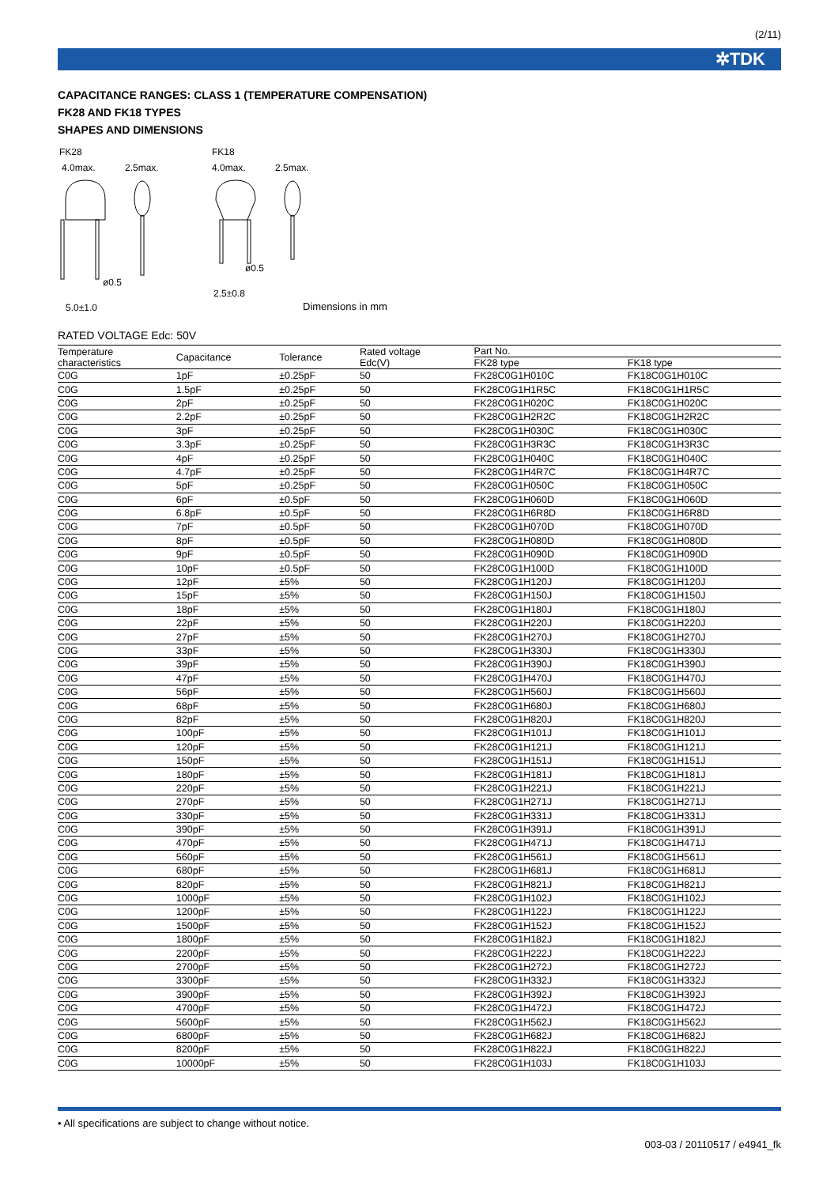(2/11)
✲TDK
CAPACITANCE RANGES: CLASS 1 (TEMPERATURE COMPENSATION)
FK28 AND FK18 TYPES
SHAPES AND DIMENSIONS
FK28
FK18
4.0max.
2.5max.
4.0max.
2.5max.
5.0±1.0
ø0.5
2.5±0.8
ø0.5
Dimensions in mm
RATED VOLTAGE Edc: 50V
| Temperature characteristics | Capacitance | Tolerance | Rated voltage Edc(V) | Part No. | |
| --- | --- | --- | --- | --- | --- |
| | | | | FK28 type | FK18 type |
| C0G | 1pF | ±0.25pF | 50 | FK28C0G1H010C | FK18C0G1H010C |
| C0G | 1.5pF | ±0.25pF | 50 | FK28C0G1H1R5C | FK18C0G1H1R5C |
| C0G | 2pF | ±0.25pF | 50 | FK28C0G1H020C | FK18C0G1H020C |
| C0G | 2.2pF | ±0.25pF | 50 | FK28C0G1H2R2C | FK18C0G1H2R2C |
| C0G | 3pF | ±0.25pF | 50 | FK28C0G1H030C | FK18C0G1H030C |
| C0G | 3.3pF | ±0.25pF | 50 | FK28C0G1H3R3C | FK18C0G1H3R3C |
| C0G | 4pF | ±0.25pF | 50 | FK28C0G1H040C | FK18C0G1H040C |
| C0G | 4.7pF | ±0.25pF | 50 | FK28C0G1H4R7C | FK18C0G1H4R7C |
| C0G | 5pF | ±0.25pF | 50 | FK28C0G1H050C | FK18C0G1H050C |
| C0G | 6pF | ±0.5pF | 50 | FK28C0G1H060D | FK18C0G1H060D |
| C0G | 6.8pF | ±0.5pF | 50 | FK28C0G1H6R8D | FK18C0G1H6R8D |
| C0G | 7pF | ±0.5pF | 50 | FK28C0G1H070D | FK18C0G1H070D |
| C0G | 8pF | ±0.5pF | 50 | FK28C0G1H080D | FK18C0G1H080D |
| C0G | 9pF | ±0.5pF | 50 | FK28C0G1H090D | FK18C0G1H090D |
| C0G | 10pF | ±0.5pF | 50 | FK28C0G1H100D | FK18C0G1H100D |
| C0G | 12pF | ±5% | 50 | FK28C0G1H120J | FK18C0G1H120J |
| C0G | 15pF | ±5% | 50 | FK28C0G1H150J | FK18C0G1H150J |
| C0G | 18pF | ±5% | 50 | FK28C0G1H180J | FK18C0G1H180J |
| C0G | 22pF | ±5% | 50 | FK28C0G1H220J | FK18C0G1H220J |
| C0G | 27pF | ±5% | 50 | FK28C0G1H270J | FK18C0G1H270J |
| C0G | 33pF | ±5% | 50 | FK28C0G1H330J | FK18C0G1H330J |
| C0G | 39pF | ±5% | 50 | FK28C0G1H390J | FK18C0G1H390J |
| C0G | 47pF | ±5% | 50 | FK28C0G1H470J | FK18C0G1H470J |
| C0G | 56pF | ±5% | 50 | FK28C0G1H560J | FK18C0G1H560J |
| C0G | 68pF | ±5% | 50 | FK28C0G1H680J | FK18C0G1H680J |
| C0G | 82pF | ±5% | 50 | FK28C0G1H820J | FK18C0G1H820J |
| C0G | 100pF | ±5% | 50 | FK28C0G1H101J | FK18C0G1H101J |
| C0G | 120pF | ±5% | 50 | FK28C0G1H121J | FK18C0G1H121J |
| C0G | 150pF | ±5% | 50 | FK28C0G1H151J | FK18C0G1H151J |
| C0G | 180pF | ±5% | 50 | FK28C0G1H181J | FK18C0G1H181J |
| C0G | 220pF | ±5% | 50 | FK28C0G1H221J | FK18C0G1H221J |
| C0G | 270pF | ±5% | 50 | FK28C0G1H271J | FK18C0G1H271J |
| C0G | 330pF | ±5% | 50 | FK28C0G1H331J | FK18C0G1H331J |
| C0G | 390pF | ±5% | 50 | FK28C0G1H391J | FK18C0G1H391J |
| C0G | 470pF | ±5% | 50 | FK28C0G1H471J | FK18C0G1H471J |
| C0G | 560pF | ±5% | 50 | FK28C0G1H561J | FK18C0G1H561J |
| C0G | 680pF | ±5% | 50 | FK28C0G1H681J | FK18C0G1H681J |
| C0G | 820pF | ±5% | 50 | FK28C0G1H821J | FK18C0G1H821J |
| C0G | 1000pF | ±5% | 50 | FK28C0G1H102J | FK18C0G1H102J |
| C0G | 1200pF | ±5% | 50 | FK28C0G1H122J | FK18C0G1H122J |
| C0G | 1500pF | ±5% | 50 | FK28C0G1H152J | FK18C0G1H152J |
| C0G | 1800pF | ±5% | 50 | FK28C0G1H182J | FK18C0G1H182J |
| C0G | 2200pF | ±5% | 50 | FK28C0G1H222J | FK18C0G1H222J |
| C0G | 2700pF | ±5% | 50 | FK28C0G1H272J | FK18C0G1H272J |
| C0G | 3300pF | ±5% | 50 | FK28C0G1H332J | FK18C0G1H332J |
| C0G | 3900pF | ±5% | 50 | FK28C0G1H392J | FK18C0G1H392J |
| C0G | 4700pF | ±5% | 50 | FK28C0G1H472J | FK18C0G1H472J |
| C0G | 5600pF | ±5% | 50 | FK28C0G1H562J | FK18C0G1H562J |
| C0G | 6800pF | ±5% | 50 | FK28C0G1H682J | FK18C0G1H682J |
| C0G | 8200pF | ±5% | 50 | FK28C0G1H822J | FK18C0G1H822J |
| C0G | 10000pF | ±5% | 50 | FK28C0G1H103J | FK18C0G1H103J |
• All specifications are subject to change without notice.
003-03 / 20110517 / e4941_fk